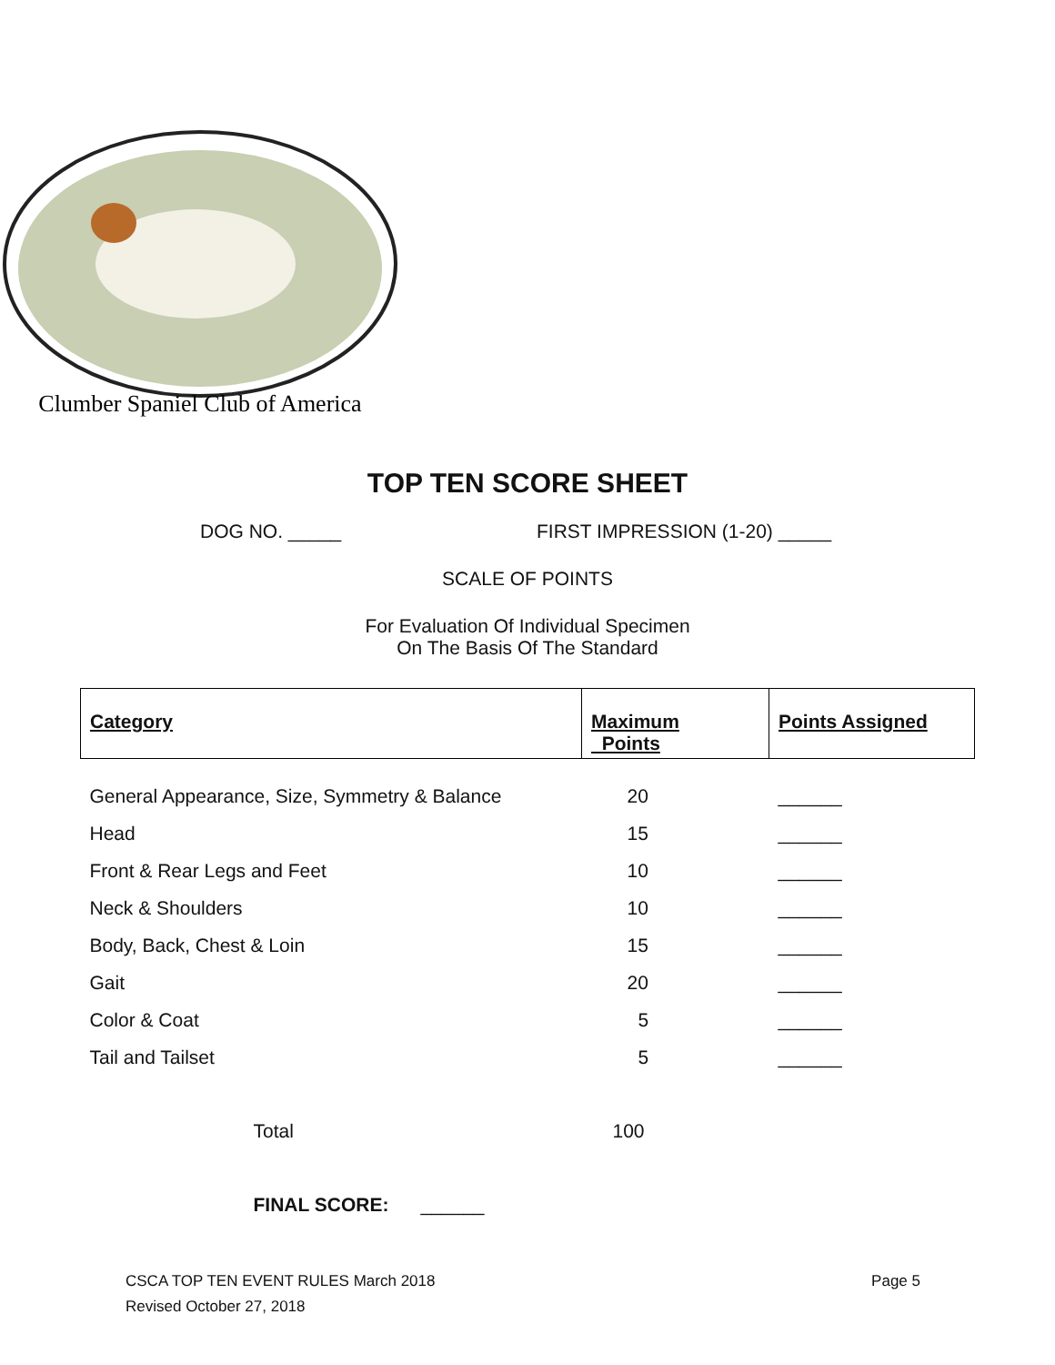Clumber Spaniel Club of America
TOP TEN SCORE SHEET
DOG NO. _____ FIRST IMPRESSION (1-20) _____
SCALE OF POINTS
For Evaluation Of Individual Specimen
On The Basis Of The Standard
| Category | Maximum Points | Points Assigned |
| --- | --- | --- |
| General Appearance, Size, Symmetry & Balance | 20 | ______ |
| Head | 15 | ______ |
| Front & Rear Legs and Feet | 10 | ______ |
| Neck & Shoulders | 10 | ______ |
| Body, Back, Chest & Loin | 15 | ______ |
| Gait | 20 | ______ |
| Color & Coat | 5 | ______ |
| Tail and Tailset | 5 | ______ |
| Total | 100 | |
| FINAL SCORE: ______ | | |
CSCA TOP TEN EVENT RULES March 2018
Revised October 27, 2018 Page 5